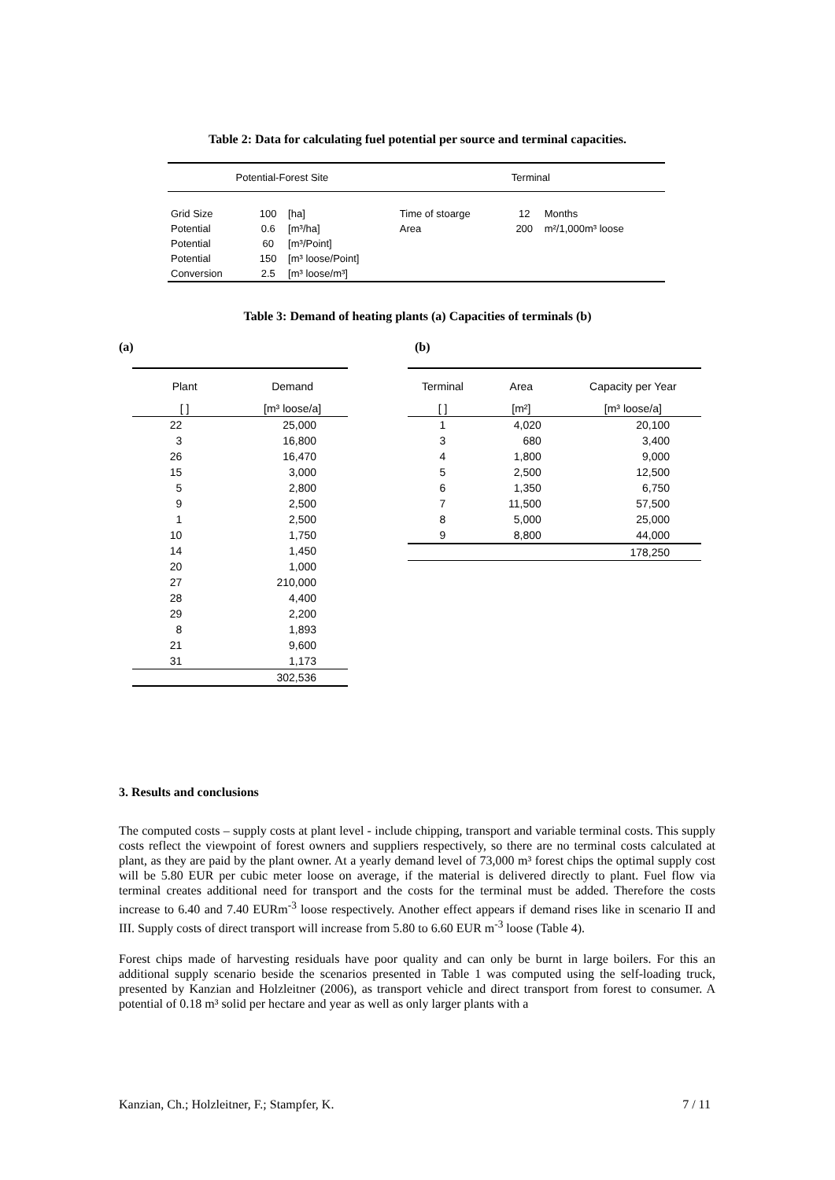Table 2: Data for calculating fuel potential per source and terminal capacities.
| Potential-Forest Site | | | Terminal | | |
| --- | --- | --- | --- | --- | --- |
| Grid Size | 100 | [ha] | Time of stoarge | 12 | Months |
| Potential | 0.6 | [m³/ha] | Area | 200 | m²/1,000m³ loose |
| Potential | 60 | [m³/Point] | | | |
| Potential | 150 | [m³ loose/Point] | | | |
| Conversion | 2.5 | [m³ loose/m³] | | | |
Table 3: Demand of heating plants (a) Capacities of terminals (b)
(a) (b)
| Plant | Demand |
| [ ] | [m³ loose/a] |
| 22 | 25,000 |
| 3 | 16,800 |
| 26 | 16,470 |
| 15 | 3,000 |
| 5 | 2,800 |
| 9 | 2,500 |
| 1 | 2,500 |
| 10 | 1,750 |
| 14 | 1,450 |
| 20 | 1,000 |
| 27 | 210,000 |
| 28 | 4,400 |
| 29 | 2,200 |
| 8 | 1,893 |
| 21 | 9,600 |
| 31 | 1,173 |
| | 302,536 |
| Terminal | Area | Capacity per Year |
| [ ] | [m²] | [m³ loose/a] |
| 1 | 4,020 | 20,100 |
| 3 | 680 | 3,400 |
| 4 | 1,800 | 9,000 |
| 5 | 2,500 | 12,500 |
| 6 | 1,350 | 6,750 |
| 7 | 11,500 | 57,500 |
| 8 | 5,000 | 25,000 |
| 9 | 8,800 | 44,000 |
| | | 178,250 |
3. Results and conclusions
The computed costs – supply costs at plant level - include chipping, transport and variable terminal costs. This supply costs reflect the viewpoint of forest owners and suppliers respectively, so there are no terminal costs calculated at plant, as they are paid by the plant owner. At a yearly demand level of 73,000 m³ forest chips the optimal supply cost will be 5.80 EUR per cubic meter loose on average, if the material is delivered directly to plant. Fuel flow via terminal creates additional need for transport and the costs for the terminal must be added. Therefore the costs increase to 6.40 and 7.40 EURm<sup>-3</sup> loose respectively. Another effect appears if demand rises like in scenario II and III. Supply costs of direct transport will increase from 5.80 to 6.60 EUR m<sup>-3</sup> loose (Table 4).
Forest chips made of harvesting residuals have poor quality and can only be burnt in large boilers. For this an additional supply scenario beside the scenarios presented in Table 1 was computed using the self-loading truck, presented by Kanzian and Holzleitner (2006), as transport vehicle and direct transport from forest to consumer. A potential of 0.18 m³ solid per hectare and year as well as only larger plants with a
Kanzian, Ch.; Holzleitner, F.; Stampfer, K. 7 / 11